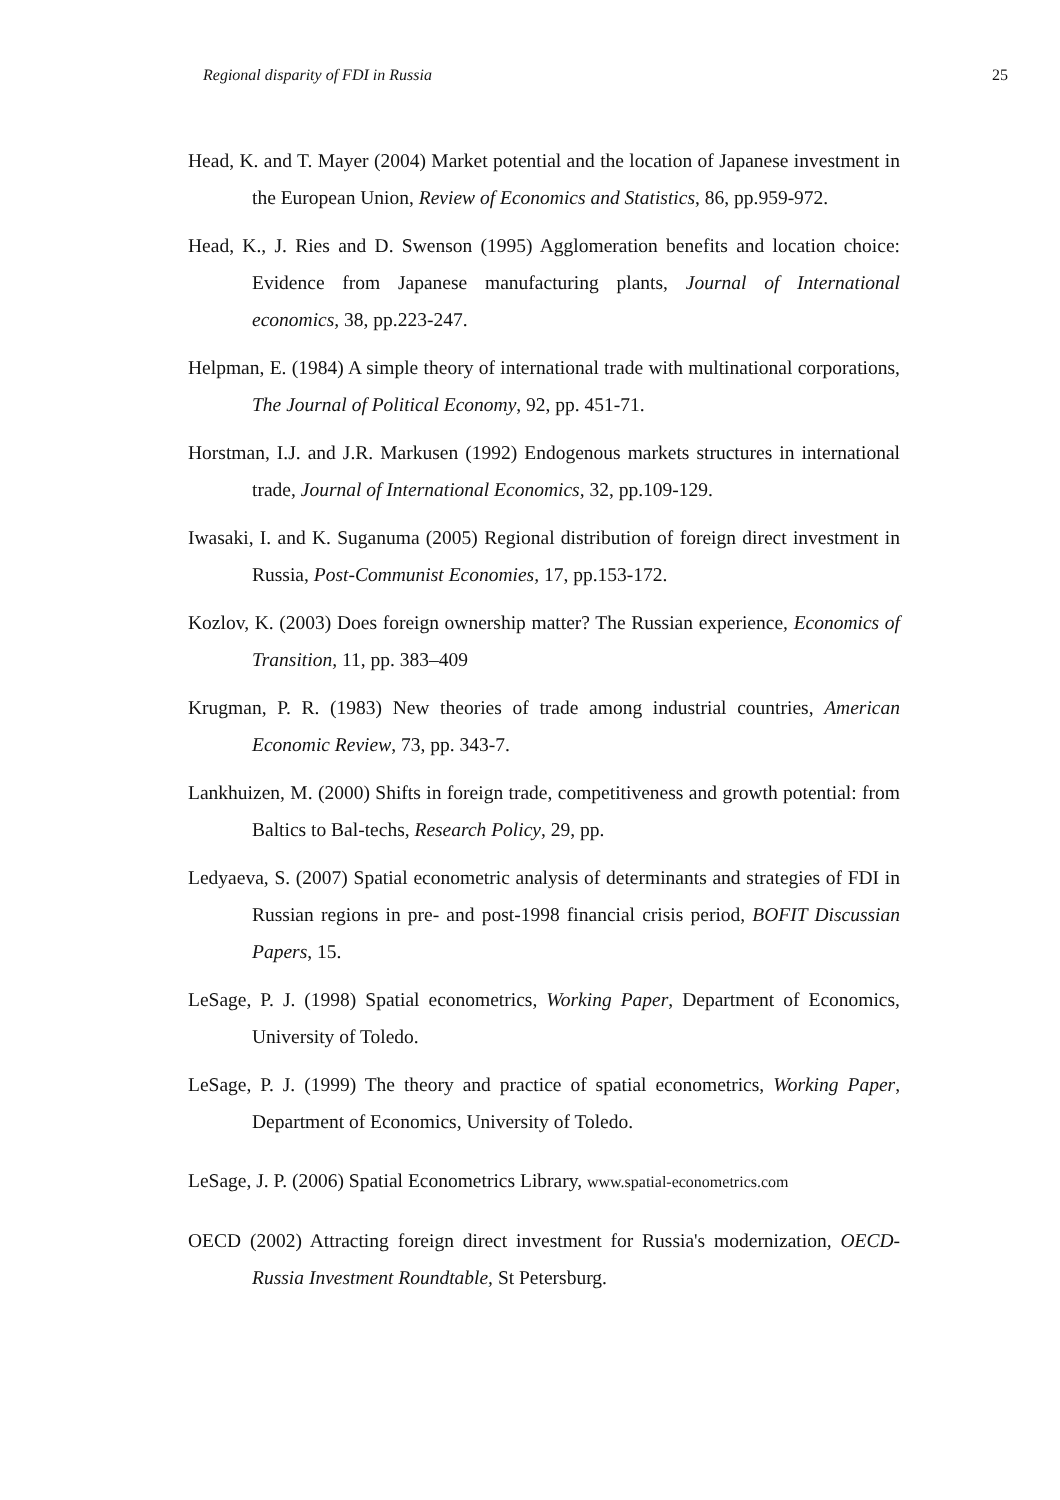Regional disparity of FDI in Russia 25
Head, K. and T. Mayer (2004) Market potential and the location of Japanese investment in the European Union, Review of Economics and Statistics, 86, pp.959-972.
Head, K., J. Ries and D. Swenson (1995) Agglomeration benefits and location choice: Evidence from Japanese manufacturing plants, Journal of International economics, 38, pp.223-247.
Helpman, E. (1984) A simple theory of international trade with multinational corporations, The Journal of Political Economy, 92, pp. 451-71.
Horstman, I.J. and J.R. Markusen (1992) Endogenous markets structures in international trade, Journal of International Economics, 32, pp.109-129.
Iwasaki, I. and K. Suganuma (2005) Regional distribution of foreign direct investment in Russia, Post-Communist Economies, 17, pp.153-172.
Kozlov, K. (2003) Does foreign ownership matter? The Russian experience, Economics of Transition, 11, pp. 383–409
Krugman, P. R. (1983) New theories of trade among industrial countries, American Economic Review, 73, pp. 343-7.
Lankhuizen, M. (2000) Shifts in foreign trade, competitiveness and growth potential: from Baltics to Bal-techs, Research Policy, 29, pp.
Ledyaeva, S. (2007) Spatial econometric analysis of determinants and strategies of FDI in Russian regions in pre- and post-1998 financial crisis period, BOFIT Discussian Papers, 15.
LeSage, P. J. (1998) Spatial econometrics, Working Paper, Department of Economics, University of Toledo.
LeSage, P. J. (1999) The theory and practice of spatial econometrics, Working Paper, Department of Economics, University of Toledo.
LeSage, J. P. (2006) Spatial Econometrics Library, www.spatial-econometrics.com
OECD (2002) Attracting foreign direct investment for Russia's modernization, OECD-Russia Investment Roundtable, St Petersburg.